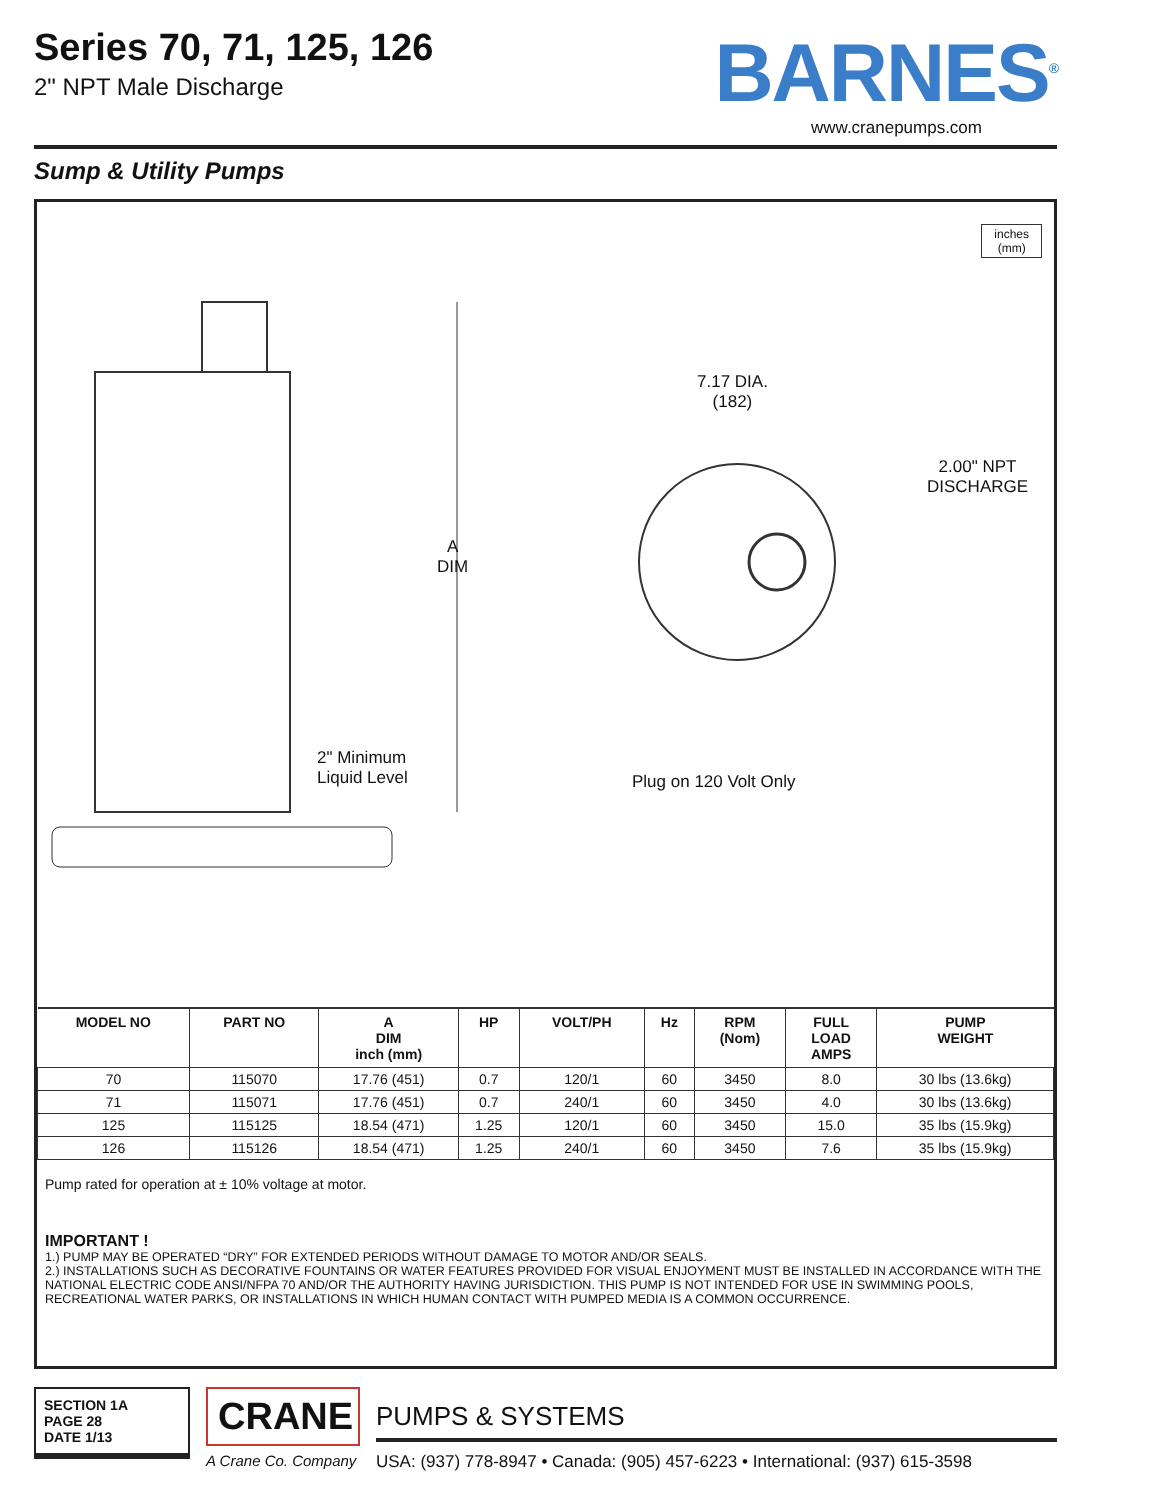Series 70, 71, 125, 126
2" NPT Male Discharge
BARNES<sup>®</sup>
www.cranepumps.com
Sump & Utility Pumps
inches
(mm)
A
DIM
7.17 DIA.
(182)
2.00" NPT
DISCHARGE
2" Minimum
Liquid Level
Plug on 120 Volt Only
| MODEL NO | PART NO | A DIM inch (mm) | HP | VOLT/PH | Hz | RPM (Nom) | FULL LOAD AMPS | PUMP WEIGHT |
| --- | --- | --- | --- | --- | --- | --- | --- | --- |
| 70 | 115070 | 17.76 (451) | 0.7 | 120/1 | 60 | 3450 | 8.0 | 30 lbs (13.6kg) |
| 71 | 115071 | 17.76 (451) | 0.7 | 240/1 | 60 | 3450 | 4.0 | 30 lbs (13.6kg) |
| 125 | 115125 | 18.54 (471) | 1.25 | 120/1 | 60 | 3450 | 15.0 | 35 lbs (15.9kg) |
| 126 | 115126 | 18.54 (471) | 1.25 | 240/1 | 60 | 3450 | 7.6 | 35 lbs (15.9kg) |
Pump rated for operation at ± 10% voltage at motor.
IMPORTANT !
1.) PUMP MAY BE OPERATED “DRY” FOR EXTENDED PERIODS WITHOUT DAMAGE TO MOTOR AND/OR SEALS.
2.) INSTALLATIONS SUCH AS DECORATIVE FOUNTAINS OR WATER FEATURES PROVIDED FOR VISUAL ENJOYMENT MUST BE INSTALLED IN ACCORDANCE WITH THE NATIONAL ELECTRIC CODE ANSI/NFPA 70 AND/OR THE AUTHORITY HAVING JURISDICTION. THIS PUMP IS NOT INTENDED FOR USE IN SWIMMING POOLS, RECREATIONAL WATER PARKS, OR INSTALLATIONS IN WHICH HUMAN CONTACT WITH PUMPED MEDIA IS A COMMON OCCURRENCE.
SECTION 1A
PAGE 28
DATE 1/13
CRANE
A Crane Co. Company
PUMPS & SYSTEMS
USA: (937) 778-8947 • Canada: (905) 457-6223 • International: (937) 615-3598